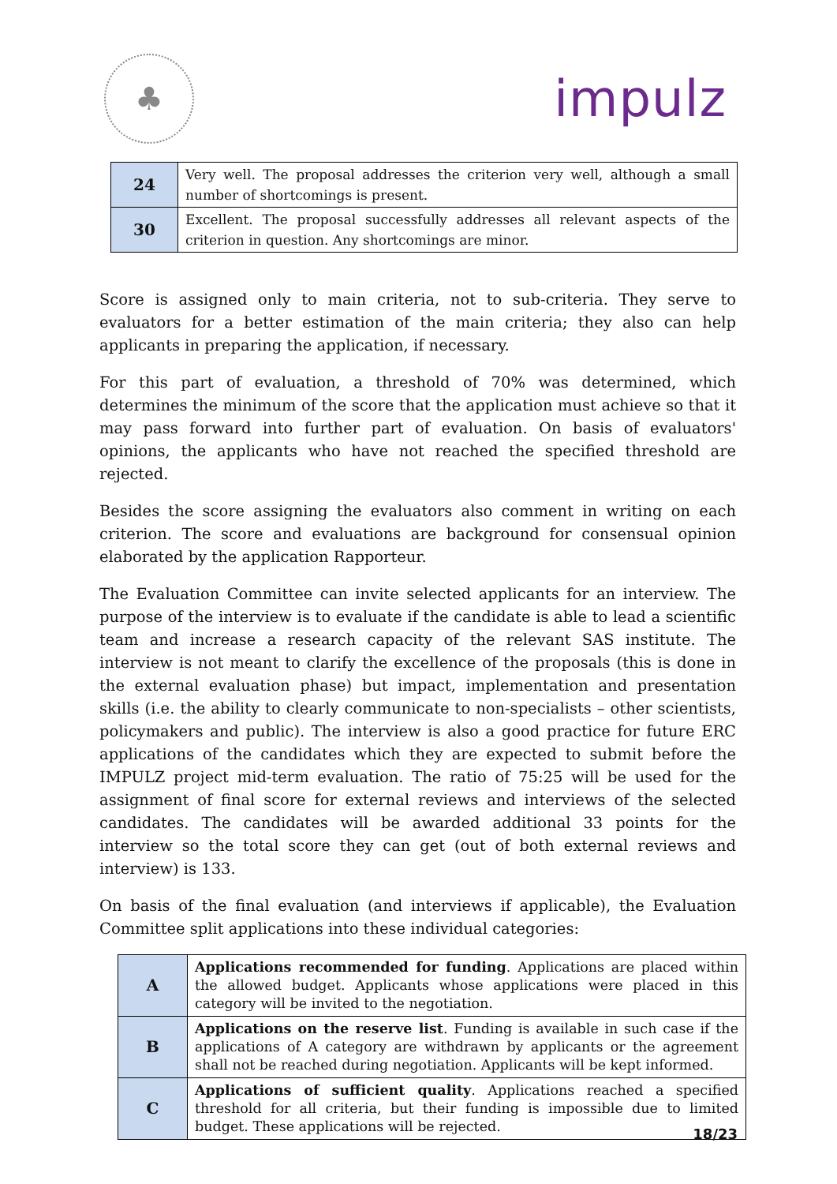♣
impulz
| 24 | Very well. The proposal addresses the criterion very well, although a small number of shortcomings is present. |
| 30 | Excellent. The proposal successfully addresses all relevant aspects of the criterion in question. Any shortcomings are minor. |
Score is assigned only to main criteria, not to sub-criteria. They serve to evaluators for a better estimation of the main criteria; they also can help applicants in preparing the application, if necessary.
For this part of evaluation, a threshold of 70% was determined, which determines the minimum of the score that the application must achieve so that it may pass forward into further part of evaluation. On basis of evaluators' opinions, the applicants who have not reached the specified threshold are rejected.
Besides the score assigning the evaluators also comment in writing on each criterion. The score and evaluations are background for consensual opinion elaborated by the application Rapporteur.
The Evaluation Committee can invite selected applicants for an interview. The purpose of the interview is to evaluate if the candidate is able to lead a scientific team and increase a research capacity of the relevant SAS institute. The interview is not meant to clarify the excellence of the proposals (this is done in the external evaluation phase) but impact, implementation and presentation skills (i.e. the ability to clearly communicate to non-specialists – other scientists, policymakers and public). The interview is also a good practice for future ERC applications of the candidates which they are expected to submit before the IMPULZ project mid-term evaluation. The ratio of 75:25 will be used for the assignment of final score for external reviews and interviews of the selected candidates. The candidates will be awarded additional 33 points for the interview so the total score they can get (out of both external reviews and interview) is 133.
On basis of the final evaluation (and interviews if applicable), the Evaluation Committee split applications into these individual categories:
| A | Applications recommended for funding . Applications are placed within the allowed budget. Applicants whose applications were placed in this category will be invited to the negotiation. |
| B | Applications on the reserve list . Funding is available in such case if the applications of A category are withdrawn by applicants or the agreement shall not be reached during negotiation. Applicants will be kept informed. |
| C | Applications of sufficient quality . Applications reached a specified threshold for all criteria, but their funding is impossible due to limited budget. These applications will be rejected. |
18/23